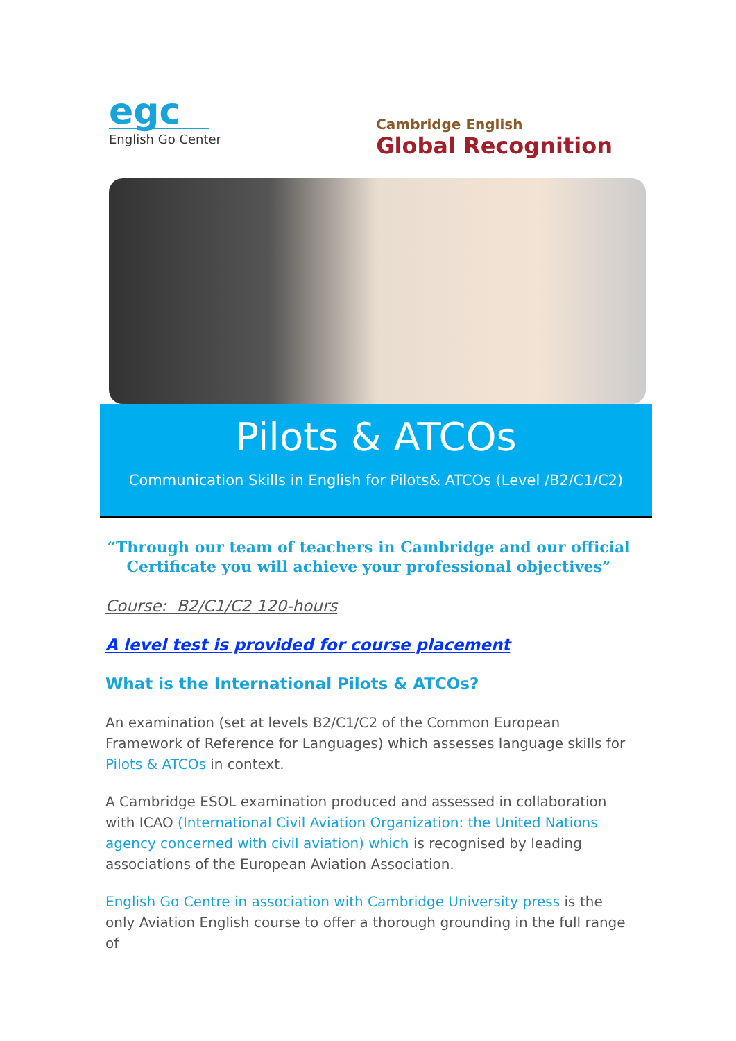egc
English Go Center
Cambridge English
Global Recognition
Pilots & ATCOs
Communication Skills in English for Pilots& ATCOs (Level /B2/C1/C2)
“Through our team of teachers in Cambridge and our official Certificate you will achieve your professional objectives”
Course: B2/C1/C2 120-hours
A level test is provided for course placement
What is the International Pilots & ATCOs?
An examination (set at levels B2/C1/C2 of the Common European Framework of Reference for Languages) which assesses language skills for Pilots & ATCOs in context.
A Cambridge ESOL examination produced and assessed in collaboration with ICAO (International Civil Aviation Organization: the United Nations agency concerned with civil aviation) which is recognised by leading associations of the European Aviation Association.
English Go Centre in association with Cambridge University press is the only Aviation English course to offer a thorough grounding in the full range of